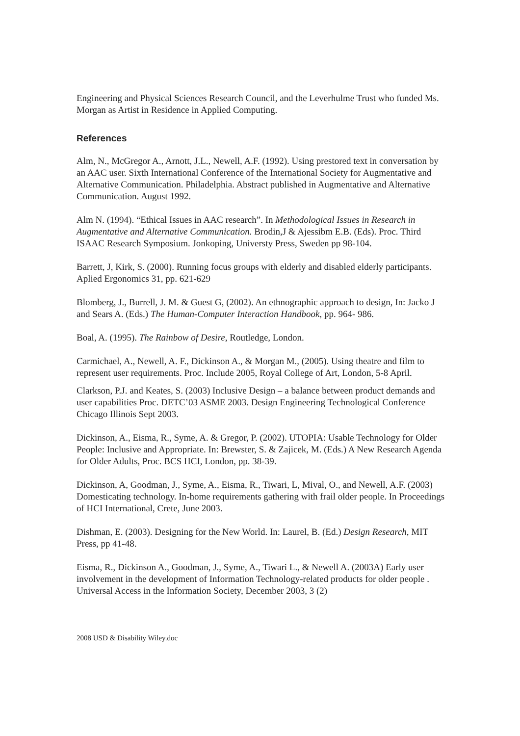Engineering and Physical Sciences Research Council, and the Leverhulme Trust who funded Ms. Morgan as Artist in Residence in Applied Computing.
References
Alm, N., McGregor A., Arnott, J.L., Newell, A.F. (1992). Using prestored text in conversation by an AAC user. Sixth International Conference of the International Society for Augmentative and Alternative Communication. Philadelphia. Abstract published in Augmentative and Alternative Communication. August 1992.
Alm N. (1994). “Ethical Issues in AAC research”. In Methodological Issues in Research in Augmentative and Alternative Communication. Brodin,J & Ajessibm E.B. (Eds). Proc. Third ISAAC Research Symposium. Jonkoping, Universty Press, Sweden pp 98-104.
Barrett, J, Kirk, S. (2000). Running focus groups with elderly and disabled elderly participants. Aplied Ergonomics 31, pp. 621-629
Blomberg, J., Burrell, J. M. & Guest G, (2002). An ethnographic approach to design, In: Jacko J and Sears A. (Eds.) The Human-Computer Interaction Handbook, pp. 964- 986.
Boal, A. (1995). The Rainbow of Desire, Routledge, London.
Carmichael, A., Newell, A. F., Dickinson A., & Morgan M., (2005). Using theatre and film to represent user requirements. Proc. Include 2005, Royal College of Art, London, 5-8 April.
Clarkson, P.J. and Keates, S. (2003) Inclusive Design – a balance between product demands and user capabilities Proc. DETC’03 ASME 2003. Design Engineering Technological Conference Chicago Illinois Sept 2003.
Dickinson, A., Eisma, R., Syme, A. & Gregor, P. (2002). UTOPIA: Usable Technology for Older People: Inclusive and Appropriate. In: Brewster, S. & Zajicek, M. (Eds.) A New Research Agenda for Older Adults, Proc. BCS HCI, London, pp. 38-39.
Dickinson, A, Goodman, J., Syme, A., Eisma, R., Tiwari, L, Mival, O., and Newell, A.F. (2003) Domesticating technology. In-home requirements gathering with frail older people. In Proceedings of HCI International, Crete, June 2003.
Dishman, E. (2003). Designing for the New World. In: Laurel, B. (Ed.) Design Research, MIT Press, pp 41-48.
Eisma, R., Dickinson A., Goodman, J., Syme, A., Tiwari L., & Newell A. (2003A) Early user involvement in the development of Information Technology-related products for older people . Universal Access in the Information Society, December 2003, 3 (2)
2008 USD & Disability Wiley.doc